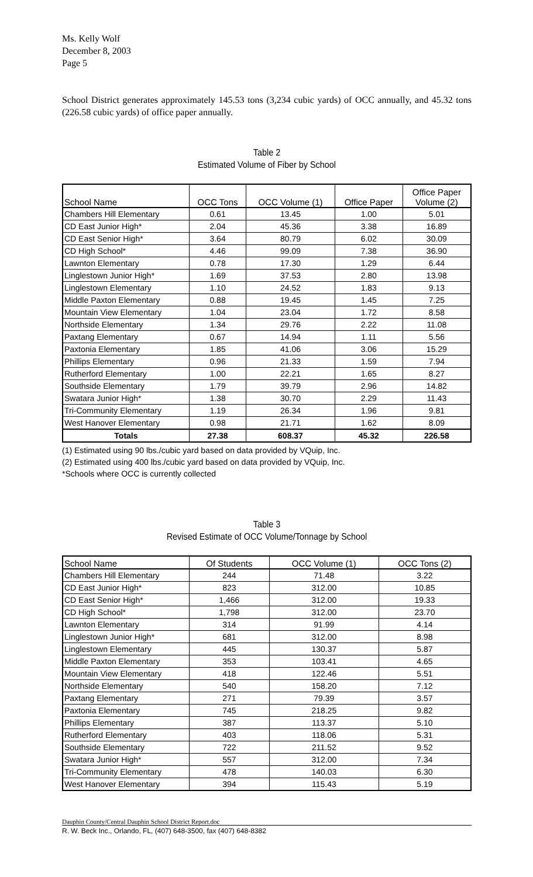Ms. Kelly Wolf
December 8, 2003
Page 5
School District generates approximately 145.53 tons (3,234 cubic yards) of OCC annually, and 45.32 tons (226.58 cubic yards) of office paper annually.
Table 2
Estimated Volume of Fiber by School
| School Name | OCC Tons | OCC Volume (1) | Office Paper | Office Paper Volume (2) |
| --- | --- | --- | --- | --- |
| Chambers Hill Elementary | 0.61 | 13.45 | 1.00 | 5.01 |
| CD East Junior High* | 2.04 | 45.36 | 3.38 | 16.89 |
| CD East Senior High* | 3.64 | 80.79 | 6.02 | 30.09 |
| CD High School* | 4.46 | 99.09 | 7.38 | 36.90 |
| Lawnton Elementary | 0.78 | 17.30 | 1.29 | 6.44 |
| Linglestown Junior High* | 1.69 | 37.53 | 2.80 | 13.98 |
| Linglestown Elementary | 1.10 | 24.52 | 1.83 | 9.13 |
| Middle Paxton Elementary | 0.88 | 19.45 | 1.45 | 7.25 |
| Mountain View Elementary | 1.04 | 23.04 | 1.72 | 8.58 |
| Northside Elementary | 1.34 | 29.76 | 2.22 | 11.08 |
| Paxtang Elementary | 0.67 | 14.94 | 1.11 | 5.56 |
| Paxtonia Elementary | 1.85 | 41.06 | 3.06 | 15.29 |
| Phillips Elementary | 0.96 | 21.33 | 1.59 | 7.94 |
| Rutherford Elementary | 1.00 | 22.21 | 1.65 | 8.27 |
| Southside Elementary | 1.79 | 39.79 | 2.96 | 14.82 |
| Swatara Junior High* | 1.38 | 30.70 | 2.29 | 11.43 |
| Tri-Community Elementary | 1.19 | 26.34 | 1.96 | 9.81 |
| West Hanover Elementary | 0.98 | 21.71 | 1.62 | 8.09 |
| Totals | 27.38 | 608.37 | 45.32 | 226.58 |
(1) Estimated using 90 lbs./cubic yard based on data provided by VQuip, Inc.
(2) Estimated using 400 lbs./cubic yard based on data provided by VQuip, Inc.
*Schools where OCC is currently collected
Table 3
Revised Estimate of OCC Volume/Tonnage by School
| School Name | Of Students | OCC Volume (1) | OCC Tons (2) |
| --- | --- | --- | --- |
| Chambers Hill Elementary | 244 | 71.48 | 3.22 |
| CD East Junior High* | 823 | 312.00 | 10.85 |
| CD East Senior High* | 1,466 | 312.00 | 19.33 |
| CD High School* | 1,798 | 312.00 | 23.70 |
| Lawnton Elementary | 314 | 91.99 | 4.14 |
| Linglestown Junior High* | 681 | 312.00 | 8.98 |
| Linglestown Elementary | 445 | 130.37 | 5.87 |
| Middle Paxton Elementary | 353 | 103.41 | 4.65 |
| Mountain View Elementary | 418 | 122.46 | 5.51 |
| Northside Elementary | 540 | 158.20 | 7.12 |
| Paxtang Elementary | 271 | 79.39 | 3.57 |
| Paxtonia Elementary | 745 | 218.25 | 9.82 |
| Phillips Elementary | 387 | 113.37 | 5.10 |
| Rutherford Elementary | 403 | 118.06 | 5.31 |
| Southside Elementary | 722 | 211.52 | 9.52 |
| Swatara Junior High* | 557 | 312.00 | 7.34 |
| Tri-Community Elementary | 478 | 140.03 | 6.30 |
| West Hanover Elementary | 394 | 115.43 | 5.19 |
Dauphin County/Central Dauphin School District Report.doc
R. W. Beck Inc., Orlando, FL, (407) 648-3500, fax (407) 648-8382